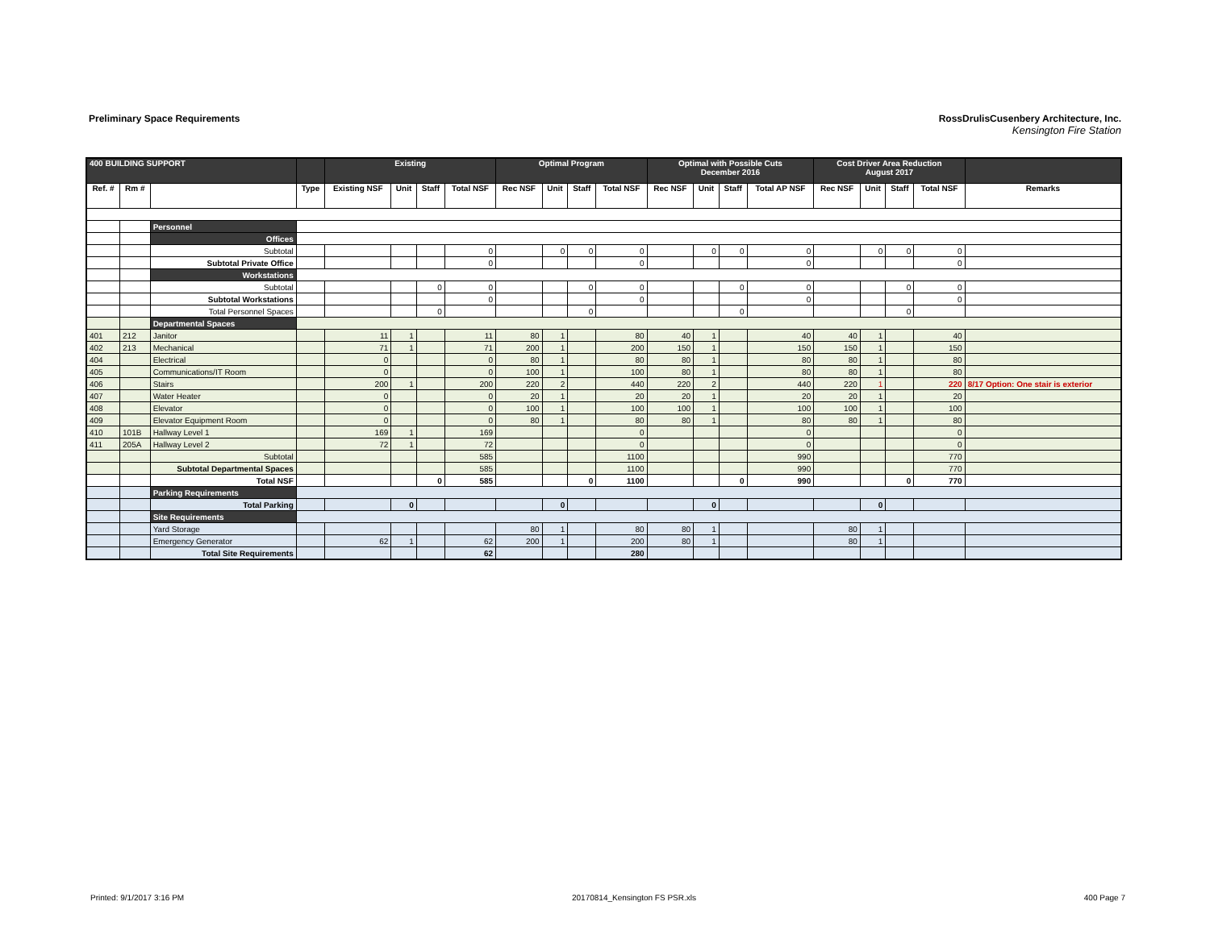Preliminary Space Requirements
RossDrulisCusenbery Architecture, Inc.
Kensington Fire Station
| 400 BUILDING SUPPORT | | | | Existing | | | | Optimal Program | | | | Optimal with Possible Cuts December 2016 | | | | Cost Driver Area Reduction August 2017 | | | | |
| --- | --- | --- | --- | --- | --- | --- | --- | --- | --- | --- | --- | --- | --- | --- | --- | --- | --- | --- | --- | --- |
| Ref. # | Rm # | | Type | Existing NSF | Unit | Staff | Total NSF | Rec NSF | Unit | Staff | Total NSF | Rec NSF | Unit | Staff | Total AP NSF | Rec NSF | Unit | Staff | Total NSF | Remarks |
| | | Personnel | | | | | | | | | | | | | | | | | | |
| | | Offices | | | | | | | | | | | | | | | | | | |
| | | Subtotal | | | | | 0 | | 0 | 0 | 0 | | 0 | 0 | 0 | | 0 | 0 | 0 | |
| | | Subtotal Private Office | | | | | 0 | | | | 0 | | | | 0 | | | | 0 | |
| | | Workstations | | | | | | | | | | | | | | | | | | |
| | | Subtotal | | | | 0 | 0 | | | 0 | 0 | | | 0 | 0 | | | 0 | 0 | |
| | | Subtotal Workstations | | | | | 0 | | | | 0 | | | | 0 | | | | 0 | |
| | | Total Personnel Spaces | | | | 0 | | | | 0 | | | | 0 | | | | 0 | | |
| | | Departmental Spaces | | | | | | | | | | | | | | | | | | |
| 401 | 212 | Janitor | | 11 | 1 | | 11 | 80 | 1 | | 80 | 40 | 1 | | 40 | 40 | 1 | | 40 | |
| 402 | 213 | Mechanical | | 71 | 1 | | 71 | 200 | 1 | | 200 | 150 | 1 | | 150 | 150 | 1 | | 150 | |
| 404 | | Electrical | | 0 | | | 0 | 80 | 1 | | 80 | 80 | 1 | | 80 | 80 | 1 | | 80 | |
| 405 | | Communications/IT Room | | 0 | | | 0 | 100 | 1 | | 100 | 80 | 1 | | 80 | 80 | 1 | | 80 | |
| 406 | | Stairs | | 200 | 1 | | 200 | 220 | 2 | | 440 | 220 | 2 | | 440 | 220 | 1 | | 220 | 8/17 Option: One stair is exterior |
| 407 | | Water Heater | | 0 | | | 0 | 20 | 1 | | 20 | 20 | 1 | | 20 | 20 | 1 | | 20 | |
| 408 | | Elevator | | 0 | | | 0 | 100 | 1 | | 100 | 100 | 1 | | 100 | 100 | 1 | | 100 | |
| 409 | | Elevator Equipment Room | | 0 | | | 0 | 80 | 1 | | 80 | 80 | 1 | | 80 | 80 | 1 | | 80 | |
| 410 | 101B | Hallway Level 1 | | 169 | 1 | | 169 | | | | 0 | | | | 0 | | | | 0 | |
| 411 | 205A | Hallway Level 2 | | 72 | 1 | | 72 | | | | 0 | | | | 0 | | | | 0 | |
| | | Subtotal | | | | | 585 | | | | 1100 | | | | 990 | | | | 770 | |
| | | Subtotal Departmental Spaces | | | | | 585 | | | | 1100 | | | | 990 | | | | 770 | |
| | | Total NSF | | | | 0 | 585 | | | 0 | 1100 | | | 0 | 990 | | | 0 | 770 | |
| | | Parking Requirements | | | | | | | | | | | | | | | | | | |
| | | Total Parking | | | 0 | | | | 0 | | | | 0 | | | | 0 | | | |
| | | Site Requirements | | | | | | | | | | | | | | | | | | |
| | | Yard Storage | | | | | | 80 | 1 | | 80 | 80 | 1 | | | 80 | 1 | | | |
| | | Emergency Generator | | 62 | 1 | | 62 | 200 | 1 | | 200 | 80 | 1 | | | 80 | 1 | | | |
| | | Total Site Requirements | | | | | 62 | | | | 280 | | | | | | | | | |
Printed: 9/1/2017 3:16 PM 20170814_Kensington FS PSR.xls 400 Page 7